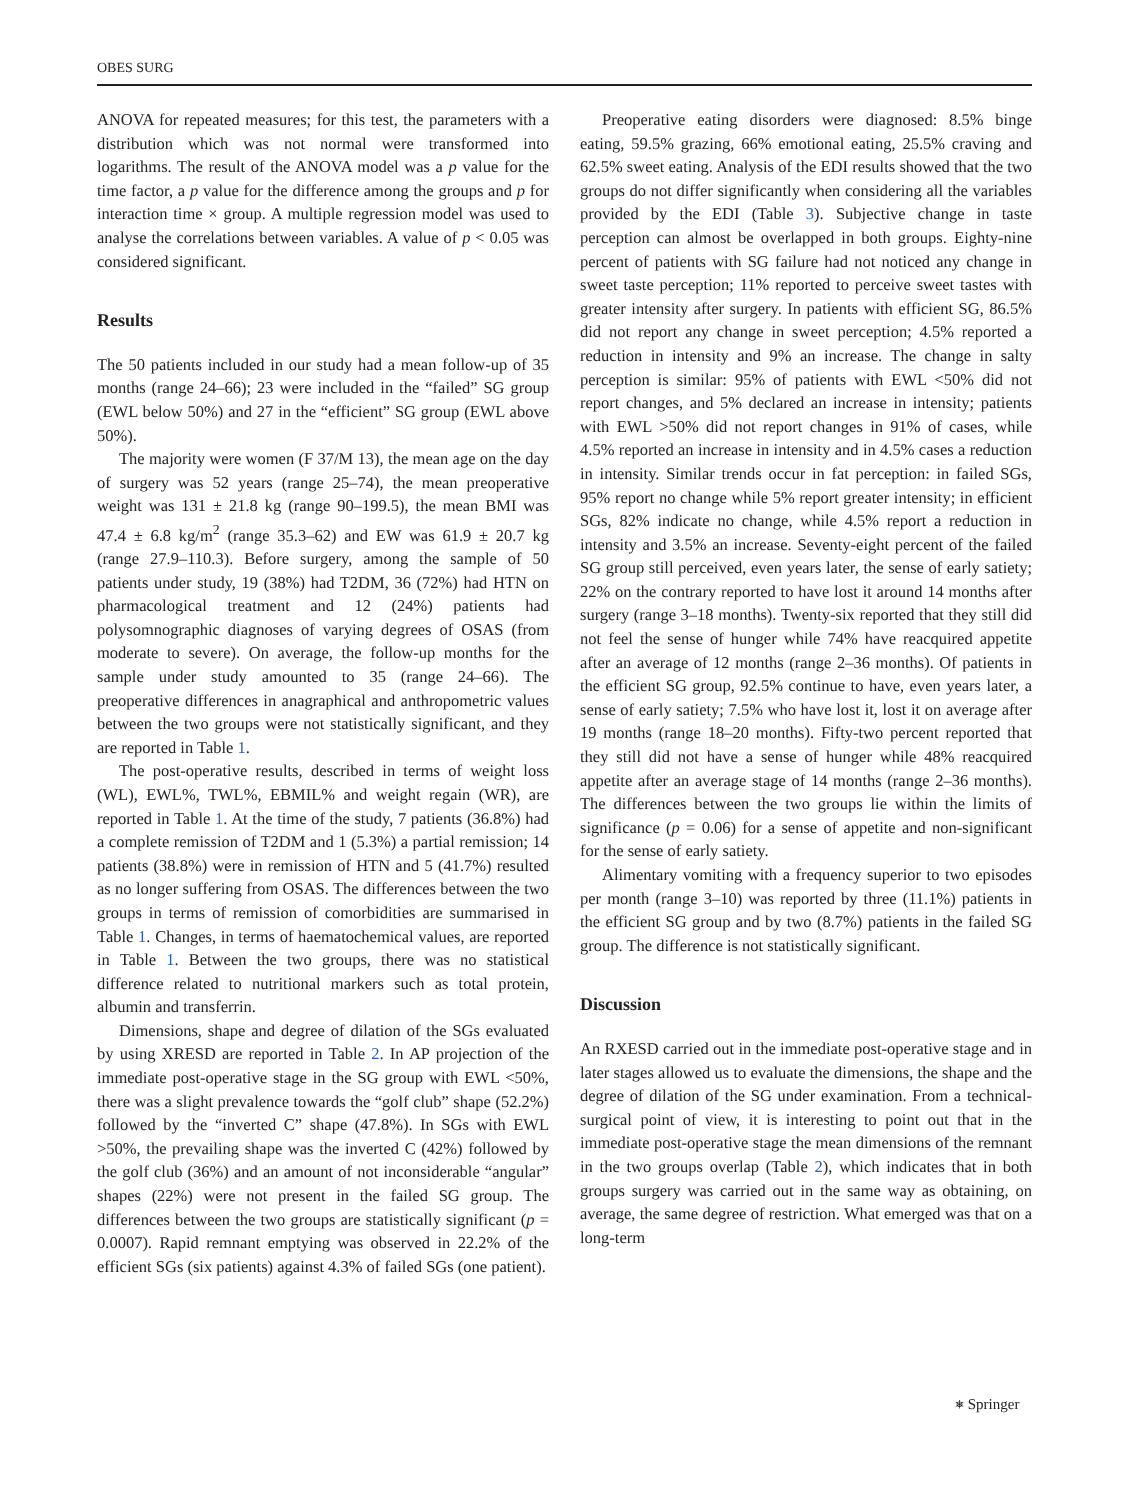OBES SURG
ANOVA for repeated measures; for this test, the parameters with a distribution which was not normal were transformed into logarithms. The result of the ANOVA model was a p value for the time factor, a p value for the difference among the groups and p for interaction time × group. A multiple regression model was used to analyse the correlations between variables. A value of p < 0.05 was considered significant.
Results
The 50 patients included in our study had a mean follow-up of 35 months (range 24–66); 23 were included in the “failed” SG group (EWL below 50%) and 27 in the “efficient” SG group (EWL above 50%).
The majority were women (F 37/M 13), the mean age on the day of surgery was 52 years (range 25–74), the mean preoperative weight was 131 ± 21.8 kg (range 90–199.5), the mean BMI was 47.4 ± 6.8 kg/m<sup>2</sup> (range 35.3–62) and EW was 61.9 ± 20.7 kg (range 27.9–110.3). Before surgery, among the sample of 50 patients under study, 19 (38%) had T2DM, 36 (72%) had HTN on pharmacological treatment and 12 (24%) patients had polysomnographic diagnoses of varying degrees of OSAS (from moderate to severe). On average, the follow-up months for the sample under study amounted to 35 (range 24–66). The preoperative differences in anagraphical and anthropometric values between the two groups were not statistically significant, and they are reported in Table 1.
The post-operative results, described in terms of weight loss (WL), EWL%, TWL%, EBMIL% and weight regain (WR), are reported in Table 1. At the time of the study, 7 patients (36.8%) had a complete remission of T2DM and 1 (5.3%) a partial remission; 14 patients (38.8%) were in remission of HTN and 5 (41.7%) resulted as no longer suffering from OSAS. The differences between the two groups in terms of remission of comorbidities are summarised in Table 1. Changes, in terms of haematochemical values, are reported in Table 1. Between the two groups, there was no statistical difference related to nutritional markers such as total protein, albumin and transferrin.
Dimensions, shape and degree of dilation of the SGs evaluated by using XRESD are reported in Table 2. In AP projection of the immediate post-operative stage in the SG group with EWL <50%, there was a slight prevalence towards the “golf club” shape (52.2%) followed by the “inverted C” shape (47.8%). In SGs with EWL >50%, the prevailing shape was the inverted C (42%) followed by the golf club (36%) and an amount of not inconsiderable “angular” shapes (22%) were not present in the failed SG group. The differences between the two groups are statistically significant (p = 0.0007). Rapid remnant emptying was observed in 22.2% of the efficient SGs (six patients) against 4.3% of failed SGs (one patient).
Preoperative eating disorders were diagnosed: 8.5% binge eating, 59.5% grazing, 66% emotional eating, 25.5% craving and 62.5% sweet eating. Analysis of the EDI results showed that the two groups do not differ significantly when considering all the variables provided by the EDI (Table 3). Subjective change in taste perception can almost be overlapped in both groups. Eighty-nine percent of patients with SG failure had not noticed any change in sweet taste perception; 11% reported to perceive sweet tastes with greater intensity after surgery. In patients with efficient SG, 86.5% did not report any change in sweet perception; 4.5% reported a reduction in intensity and 9% an increase. The change in salty perception is similar: 95% of patients with EWL <50% did not report changes, and 5% declared an increase in intensity; patients with EWL >50% did not report changes in 91% of cases, while 4.5% reported an increase in intensity and in 4.5% cases a reduction in intensity. Similar trends occur in fat perception: in failed SGs, 95% report no change while 5% report greater intensity; in efficient SGs, 82% indicate no change, while 4.5% report a reduction in intensity and 3.5% an increase. Seventy-eight percent of the failed SG group still perceived, even years later, the sense of early satiety; 22% on the contrary reported to have lost it around 14 months after surgery (range 3–18 months). Twenty-six reported that they still did not feel the sense of hunger while 74% have reacquired appetite after an average of 12 months (range 2–36 months). Of patients in the efficient SG group, 92.5% continue to have, even years later, a sense of early satiety; 7.5% who have lost it, lost it on average after 19 months (range 18–20 months). Fifty-two percent reported that they still did not have a sense of hunger while 48% reacquired appetite after an average stage of 14 months (range 2–36 months). The differences between the two groups lie within the limits of significance (p = 0.06) for a sense of appetite and non-significant for the sense of early satiety.
Alimentary vomiting with a frequency superior to two episodes per month (range 3–10) was reported by three (11.1%) patients in the efficient SG group and by two (8.7%) patients in the failed SG group. The difference is not statistically significant.
Discussion
An RXESD carried out in the immediate post-operative stage and in later stages allowed us to evaluate the dimensions, the shape and the degree of dilation of the SG under examination. From a technical-surgical point of view, it is interesting to point out that in the immediate post-operative stage the mean dimensions of the remnant in the two groups overlap (Table 2), which indicates that in both groups surgery was carried out in the same way as obtaining, on average, the same degree of restriction. What emerged was that on a long-term
⎈ Springer